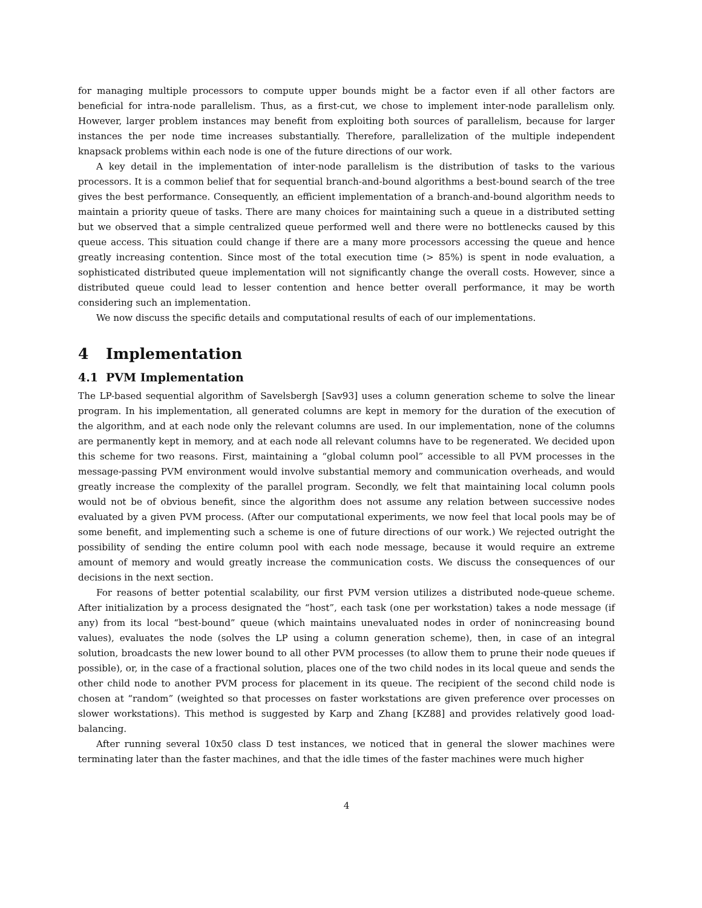for managing multiple processors to compute upper bounds might be a factor even if all other factors are beneficial for intra-node parallelism. Thus, as a first-cut, we chose to implement inter-node parallelism only. However, larger problem instances may benefit from exploiting both sources of parallelism, because for larger instances the per node time increases substantially. Therefore, parallelization of the multiple independent knapsack problems within each node is one of the future directions of our work.
A key detail in the implementation of inter-node parallelism is the distribution of tasks to the various processors. It is a common belief that for sequential branch-and-bound algorithms a best-bound search of the tree gives the best performance. Consequently, an efficient implementation of a branch-and-bound algorithm needs to maintain a priority queue of tasks. There are many choices for maintaining such a queue in a distributed setting but we observed that a simple centralized queue performed well and there were no bottlenecks caused by this queue access. This situation could change if there are a many more processors accessing the queue and hence greatly increasing contention. Since most of the total execution time (> 85%) is spent in node evaluation, a sophisticated distributed queue implementation will not significantly change the overall costs. However, since a distributed queue could lead to lesser contention and hence better overall performance, it may be worth considering such an implementation.
We now discuss the specific details and computational results of each of our implementations.
4 Implementation
4.1 PVM Implementation
The LP-based sequential algorithm of Savelsbergh [Sav93] uses a column generation scheme to solve the linear program. In his implementation, all generated columns are kept in memory for the duration of the execution of the algorithm, and at each node only the relevant columns are used. In our implementation, none of the columns are permanently kept in memory, and at each node all relevant columns have to be regenerated. We decided upon this scheme for two reasons. First, maintaining a “global column pool” accessible to all PVM processes in the message-passing PVM environment would involve substantial memory and communication overheads, and would greatly increase the complexity of the parallel program. Secondly, we felt that maintaining local column pools would not be of obvious benefit, since the algorithm does not assume any relation between successive nodes evaluated by a given PVM process. (After our computational experiments, we now feel that local pools may be of some benefit, and implementing such a scheme is one of future directions of our work.) We rejected outright the possibility of sending the entire column pool with each node message, because it would require an extreme amount of memory and would greatly increase the communication costs. We discuss the consequences of our decisions in the next section.
For reasons of better potential scalability, our first PVM version utilizes a distributed node-queue scheme. After initialization by a process designated the “host”, each task (one per workstation) takes a node message (if any) from its local “best-bound” queue (which maintains unevaluated nodes in order of nonincreasing bound values), evaluates the node (solves the LP using a column generation scheme), then, in case of an integral solution, broadcasts the new lower bound to all other PVM processes (to allow them to prune their node queues if possible), or, in the case of a fractional solution, places one of the two child nodes in its local queue and sends the other child node to another PVM process for placement in its queue. The recipient of the second child node is chosen at “random” (weighted so that processes on faster workstations are given preference over processes on slower workstations). This method is suggested by Karp and Zhang [KZ88] and provides relatively good load-balancing.
After running several 10x50 class D test instances, we noticed that in general the slower machines were terminating later than the faster machines, and that the idle times of the faster machines were much higher
4